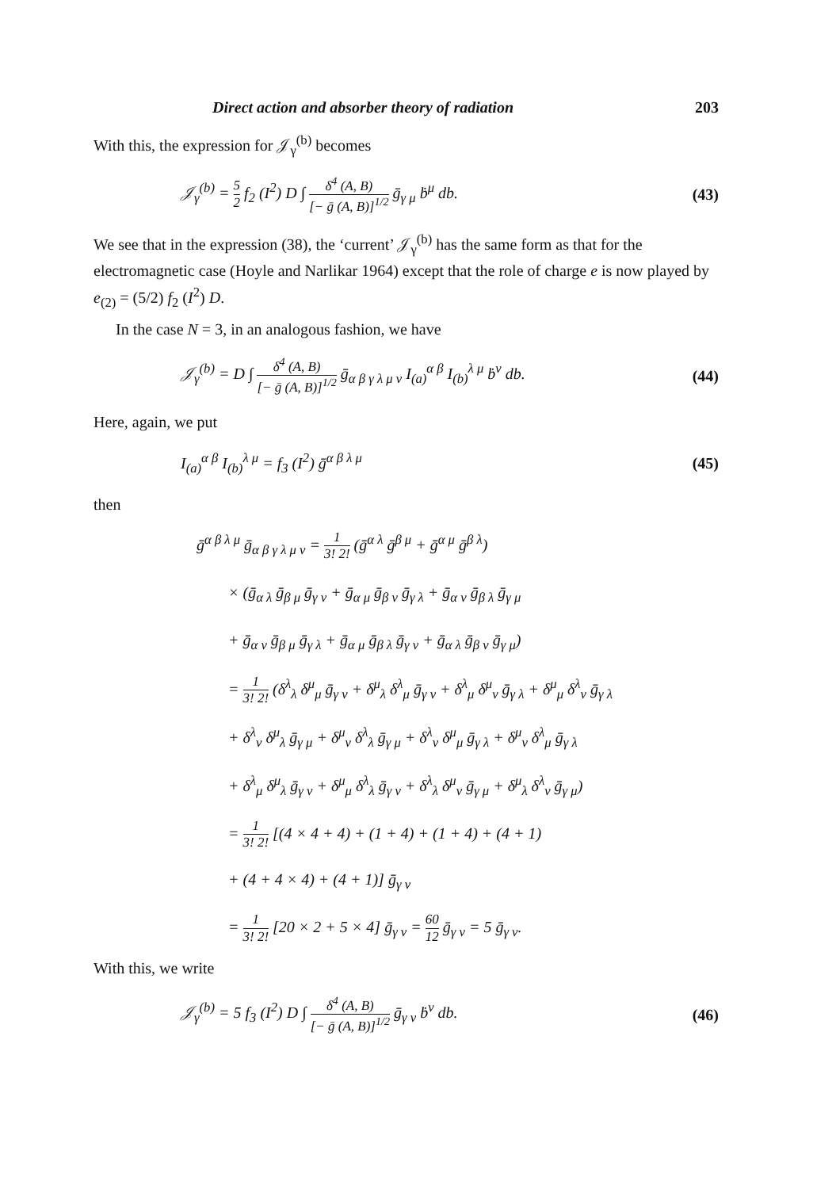Direct action and absorber theory of radiation 203
With this, the expression for 𝒥<sub>γ</sub><sup>(b)</sup> becomes
𝒥<sub>γ</sub><sup>(b)</sup> = 5 2 f<sub>2</sub> (I<sup>2</sup>) D ∫ δ<sup>4</sup> (A, B) [− ḡ (A, B)]<sup>1/2</sup> ḡ<sub>γ μ</sub> ḃ<sup>μ</sup> db.
(43)
We see that in the expression (38), the ‘current’ 𝒥<sub>γ</sub><sup>(b)</sup> has the same form as that for the electromagnetic case (Hoyle and Narlikar 1964) except that the role of charge e is now played by e<sub>(2)</sub> = (5/2) f<sub>2</sub> (I<sup>2</sup>) D.
In the case N = 3, in an analogous fashion, we have
𝒥<sub>γ</sub><sup>(b)</sup> = D ∫ δ<sup>4</sup> (A, B) [− ḡ (A, B)]<sup>1/2</sup> ḡ<sub>α β γ λ μ ν</sub> I<sub>(a)</sub><sup>α β</sup> I<sub>(b)</sub><sup>λ μ</sup> ḃ<sup>ν</sup> db.
(44)
Here, again, we put
I<sub>(a)</sub><sup>α β</sup> I<sub>(b)</sub><sup>λ μ</sup> = f<sub>3</sub> (I<sup>2</sup>) ḡ<sup>α β λ μ</sup>
(45)
then
ḡ<sup>α β λ μ</sup> ḡ<sub>α β γ λ μ ν</sub> = 1 3! 2! (ḡ<sup>α λ</sup> ḡ<sup>β μ</sup> + ḡ<sup>α μ</sup> ḡ<sup>β λ</sup>)
× (ḡ<sub>α λ</sub> ḡ<sub>β μ</sub> ḡ<sub>γ ν</sub> + ḡ<sub>α μ</sub> ḡ<sub>β ν</sub> ḡ<sub>γ λ</sub> + ḡ<sub>α ν</sub> ḡ<sub>β λ</sub> ḡ<sub>γ μ</sub>
+ ḡ<sub>α ν</sub> ḡ<sub>β μ</sub> ḡ<sub>γ λ</sub> + ḡ<sub>α μ</sub> ḡ<sub>β λ</sub> ḡ<sub>γ ν</sub> + ḡ<sub>α λ</sub> ḡ<sub>β ν</sub> ḡ<sub>γ μ</sub>)
= 1 3! 2! (δ<sup>λ</sup><sub>λ</sub> δ<sup>μ</sup><sub>μ</sub> ḡ<sub>γ ν</sub> + δ<sup>μ</sup><sub>λ</sub> δ<sup>λ</sup><sub>μ</sub> ḡ<sub>γ ν</sub> + δ<sup>λ</sup><sub>μ</sub> δ<sup>μ</sup><sub>ν</sub> ḡ<sub>γ λ</sub> + δ<sup>μ</sup><sub>μ</sub> δ<sup>λ</sup><sub>ν</sub> ḡ<sub>γ λ</sub>
+ δ<sup>λ</sup><sub>ν</sub> δ<sup>μ</sup><sub>λ</sub> ḡ<sub>γ μ</sub> + δ<sup>μ</sup><sub>ν</sub> δ<sup>λ</sup><sub>λ</sub> ḡ<sub>γ μ</sub> + δ<sup>λ</sup><sub>ν</sub> δ<sup>μ</sup><sub>μ</sub> ḡ<sub>γ λ</sub> + δ<sup>μ</sup><sub>ν</sub> δ<sup>λ</sup><sub>μ</sub> ḡ<sub>γ λ</sub>
+ δ<sup>λ</sup><sub>μ</sub> δ<sup>μ</sup><sub>λ</sub> ḡ<sub>γ ν</sub> + δ<sup>μ</sup><sub>μ</sub> δ<sup>λ</sup><sub>λ</sub> ḡ<sub>γ ν</sub> + δ<sup>λ</sup><sub>λ</sub> δ<sup>μ</sup><sub>ν</sub> ḡ<sub>γ μ</sub> + δ<sup>μ</sup><sub>λ</sub> δ<sup>λ</sup><sub>ν</sub> ḡ<sub>γ μ</sub>)
= 1 3! 2! [(4 × 4 + 4) + (1 + 4) + (1 + 4) + (4 + 1)
+ (4 + 4 × 4) + (4 + 1)] ḡ<sub>γ ν</sub>
= 1 3! 2! [20 × 2 + 5 × 4] ḡ<sub>γ ν</sub> = 60 12 ḡ<sub>γ ν</sub> = 5 ḡ<sub>γ ν</sub>.
With this, we write
𝒥<sub>γ</sub><sup>(b)</sup> = 5 f<sub>3</sub> (I<sup>2</sup>) D ∫ δ<sup>4</sup> (A, B) [− ḡ (A, B)]<sup>1/2</sup> ḡ<sub>γ ν</sub> ḃ<sup>ν</sup> db.
(46)